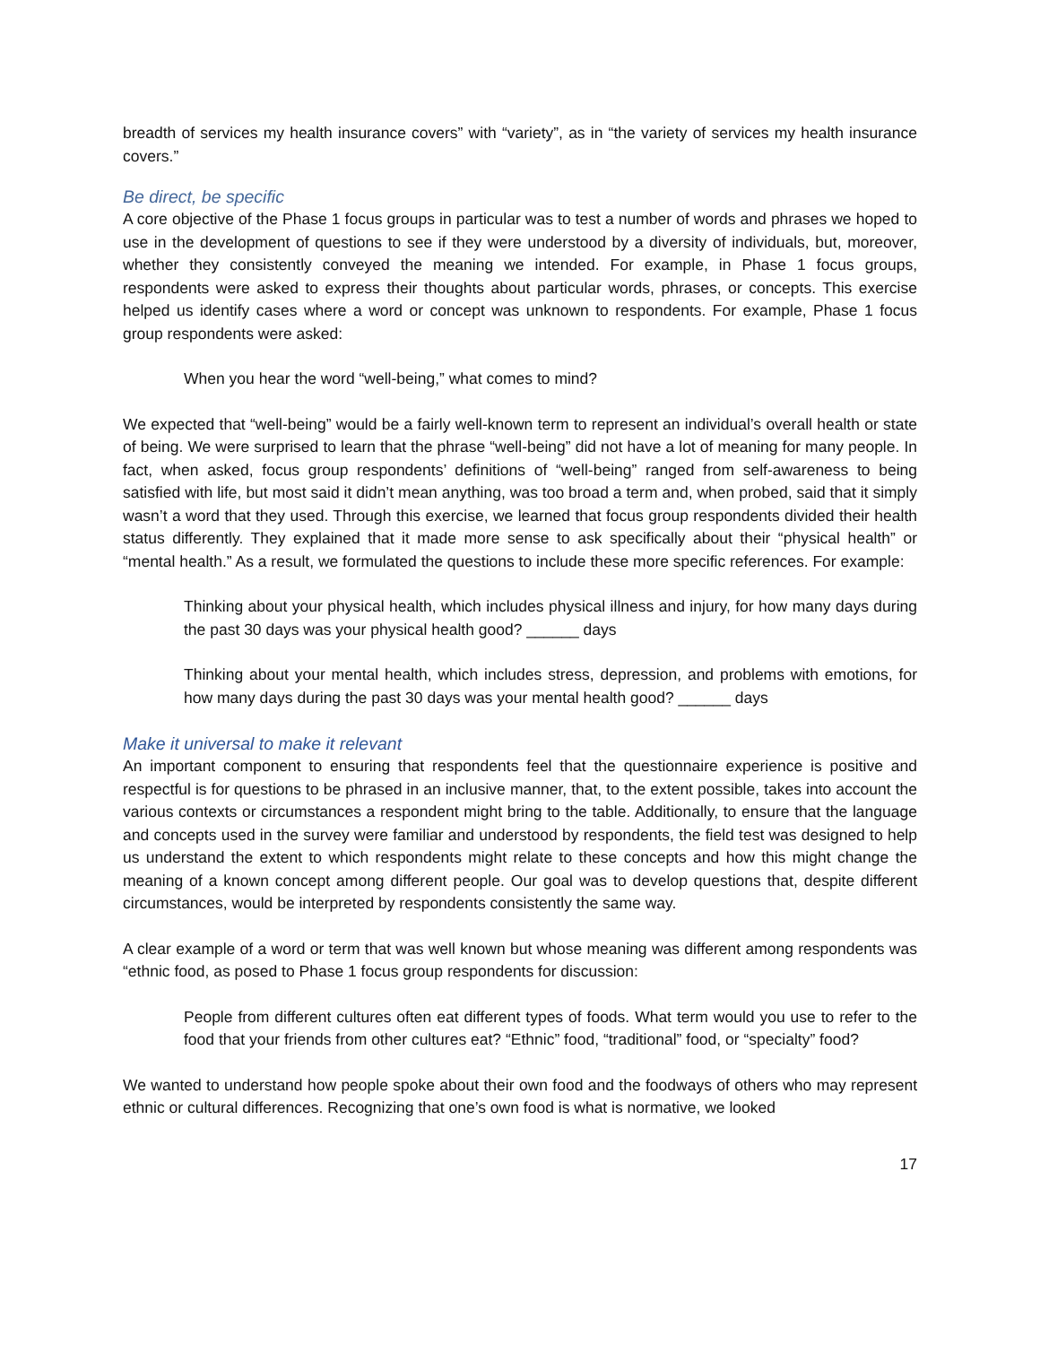breadth of services my health insurance covers” with “variety”, as in “the variety of services my health insurance covers.”
Be direct, be specific
A core objective of the Phase 1 focus groups in particular was to test a number of words and phrases we hoped to use in the development of questions to see if they were understood by a diversity of individuals, but, moreover, whether they consistently conveyed the meaning we intended. For example, in Phase 1 focus groups, respondents were asked to express their thoughts about particular words, phrases, or concepts. This exercise helped us identify cases where a word or concept was unknown to respondents. For example, Phase 1 focus group respondents were asked:
When you hear the word “well-being,” what comes to mind?
We expected that “well-being” would be a fairly well-known term to represent an individual’s overall health or state of being. We were surprised to learn that the phrase “well-being” did not have a lot of meaning for many people. In fact, when asked, focus group respondents’ definitions of “well-being” ranged from self-awareness to being satisfied with life, but most said it didn’t mean anything, was too broad a term and, when probed, said that it simply wasn’t a word that they used. Through this exercise, we learned that focus group respondents divided their health status differently. They explained that it made more sense to ask specifically about their “physical health” or “mental health.” As a result, we formulated the questions to include these more specific references. For example:
Thinking about your physical health, which includes physical illness and injury, for how many days during the past 30 days was your physical health good? ______ days
Thinking about your mental health, which includes stress, depression, and problems with emotions, for how many days during the past 30 days was your mental health good? ______ days
Make it universal to make it relevant
An important component to ensuring that respondents feel that the questionnaire experience is positive and respectful is for questions to be phrased in an inclusive manner, that, to the extent possible, takes into account the various contexts or circumstances a respondent might bring to the table. Additionally, to ensure that the language and concepts used in the survey were familiar and understood by respondents, the field test was designed to help us understand the extent to which respondents might relate to these concepts and how this might change the meaning of a known concept among different people. Our goal was to develop questions that, despite different circumstances, would be interpreted by respondents consistently the same way.
A clear example of a word or term that was well known but whose meaning was different among respondents was “ethnic food, as posed to Phase 1 focus group respondents for discussion:
People from different cultures often eat different types of foods. What term would you use to refer to the food that your friends from other cultures eat? “Ethnic” food, “traditional” food, or “specialty” food?
We wanted to understand how people spoke about their own food and the foodways of others who may represent ethnic or cultural differences. Recognizing that one’s own food is what is normative, we looked
17